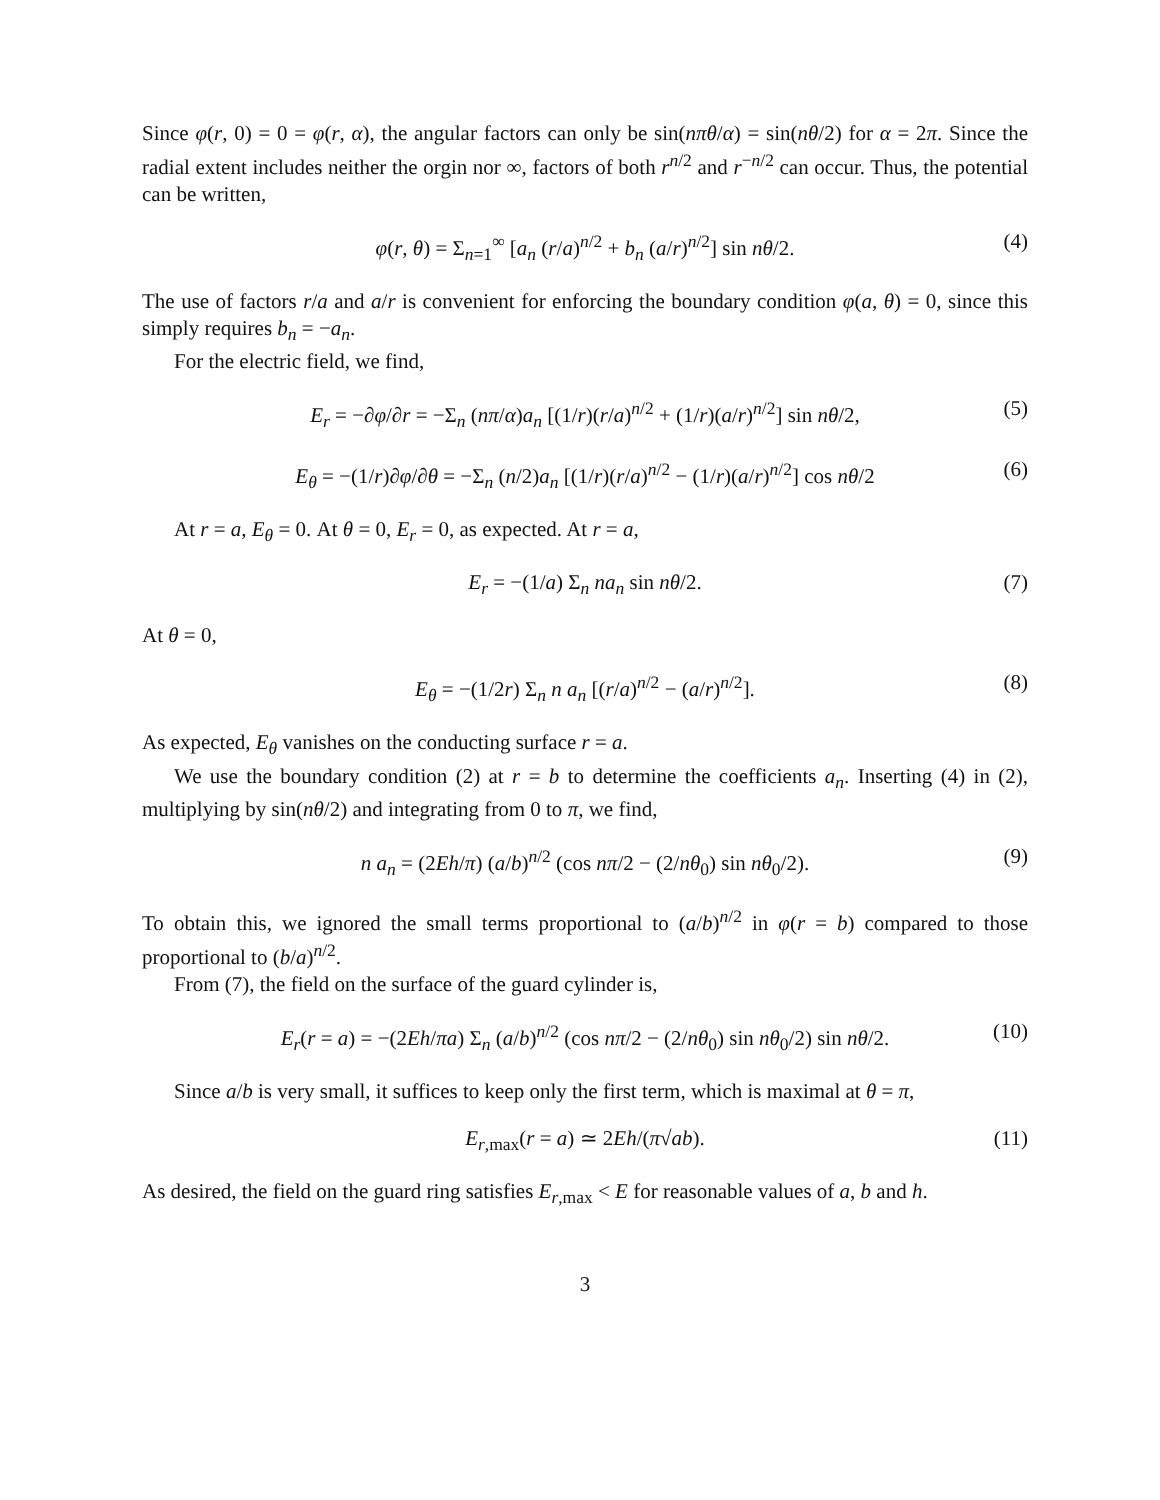Since φ(r, 0) = 0 = φ(r, α), the angular factors can only be sin(nπθ/α) = sin(nθ/2) for α = 2π. Since the radial extent includes neither the orgin nor ∞, factors of both r<sup>n/2</sup> and r<sup>−n/2</sup> can occur. Thus, the potential can be written,
φ(r, θ) = Σ<sub>n=1</sub><sup>∞</sup> [a<sub>n</sub> (r/a)<sup>n/2</sup> + b<sub>n</sub> (a/r)<sup>n/2</sup>] sin nθ/2. (4)
The use of factors r/a and a/r is convenient for enforcing the boundary condition φ(a, θ) = 0, since this simply requires b<sub>n</sub> = −a<sub>n</sub>.
For the electric field, we find,
E<sub>r</sub> = −∂φ/∂r = −Σ<sub>n</sub> (nπ/α)a<sub>n</sub> [(1/r)(r/a)<sup>n/2</sup> + (1/r)(a/r)<sup>n/2</sup>] sin nθ/2, (5)
E<sub>θ</sub> = −(1/r)∂φ/∂θ = −Σ<sub>n</sub> (n/2)a<sub>n</sub> [(1/r)(r/a)<sup>n/2</sup> − (1/r)(a/r)<sup>n/2</sup>] cos nθ/2 (6)
At r = a, E<sub>θ</sub> = 0. At θ = 0, E<sub>r</sub> = 0, as expected. At r = a,
E<sub>r</sub> = −(1/a) Σ<sub>n</sub> na<sub>n</sub> sin nθ/2. (7)
At θ = 0,
E<sub>θ</sub> = −(1/2r) Σ<sub>n</sub> n a<sub>n</sub> [(r/a)<sup>n/2</sup> − (a/r)<sup>n/2</sup>]. (8)
As expected, E<sub>θ</sub> vanishes on the conducting surface r = a.
We use the boundary condition (2) at r = b to determine the coefficients a<sub>n</sub>. Inserting (4) in (2), multiplying by sin(nθ/2) and integrating from 0 to π, we find,
n a<sub>n</sub> = (2Eh/π) (a/b)<sup>n/2</sup> (cos nπ/2 − (2/nθ<sub>0</sub>) sin nθ<sub>0</sub>/2). (9)
To obtain this, we ignored the small terms proportional to (a/b)<sup>n/2</sup> in φ(r = b) compared to those proportional to (b/a)<sup>n/2</sup>.
From (7), the field on the surface of the guard cylinder is,
E<sub>r</sub>(r = a) = −(2Eh/πa) Σ<sub>n</sub> (a/b)<sup>n/2</sup> (cos nπ/2 − (2/nθ<sub>0</sub>) sin nθ<sub>0</sub>/2) sin nθ/2. (10)
Since a/b is very small, it suffices to keep only the first term, which is maximal at θ = π,
E<sub>r,max</sub>(r = a) ≃ 2Eh/(π√ab). (11)
As desired, the field on the guard ring satisfies E<sub>r,max</sub> < E for reasonable values of a, b and h.
3